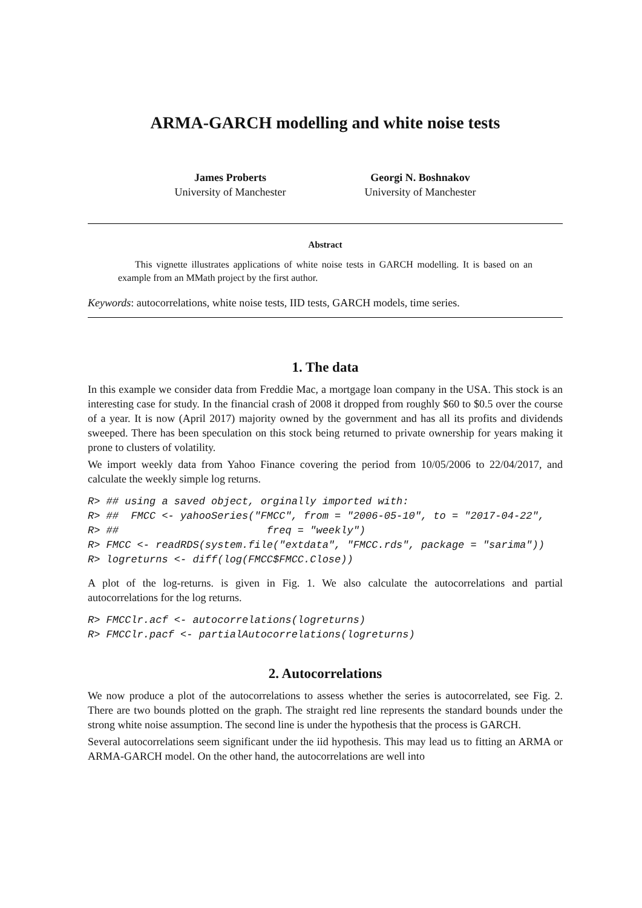ARMA-GARCH modelling and white noise tests
James Proberts
University of Manchester
Georgi N. Boshnakov
University of Manchester
Abstract
This vignette illustrates applications of white noise tests in GARCH modelling. It is based on an example from an MMath project by the first author.
Keywords: autocorrelations, white noise tests, IID tests, GARCH models, time series.
1. The data
In this example we consider data from Freddie Mac, a mortgage loan company in the USA. This stock is an interesting case for study. In the financial crash of 2008 it dropped from roughly $60 to $0.5 over the course of a year. It is now (April 2017) majority owned by the government and has all its profits and dividends sweeped. There has been speculation on this stock being returned to private ownership for years making it prone to clusters of volatility.
We import weekly data from Yahoo Finance covering the period from 10/05/2006 to 22/04/2017, and calculate the weekly simple log returns.
R> ## using a saved object, orginally imported with:
R> ##  FMCC <- yahooSeries("FMCC", from = "2006-05-10", to = "2017-04-22",
R> ##                        freq = "weekly")
R> FMCC <- readRDS(system.file("extdata", "FMCC.rds", package = "sarima"))
R> logreturns <- diff(log(FMCC$FMCC.Close))
A plot of the log-returns. is given in Fig. 1. We also calculate the autocorrelations and partial autocorrelations for the log returns.
R> FMCClr.acf <- autocorrelations(logreturns)
R> FMCClr.pacf <- partialAutocorrelations(logreturns)
2. Autocorrelations
We now produce a plot of the autocorrelations to assess whether the series is autocorrelated, see Fig. 2. There are two bounds plotted on the graph. The straight red line represents the standard bounds under the strong white noise assumption. The second line is under the hypothesis that the process is GARCH.
Several autocorrelations seem significant under the iid hypothesis. This may lead us to fitting an ARMA or ARMA-GARCH model. On the other hand, the autocorrelations are well into